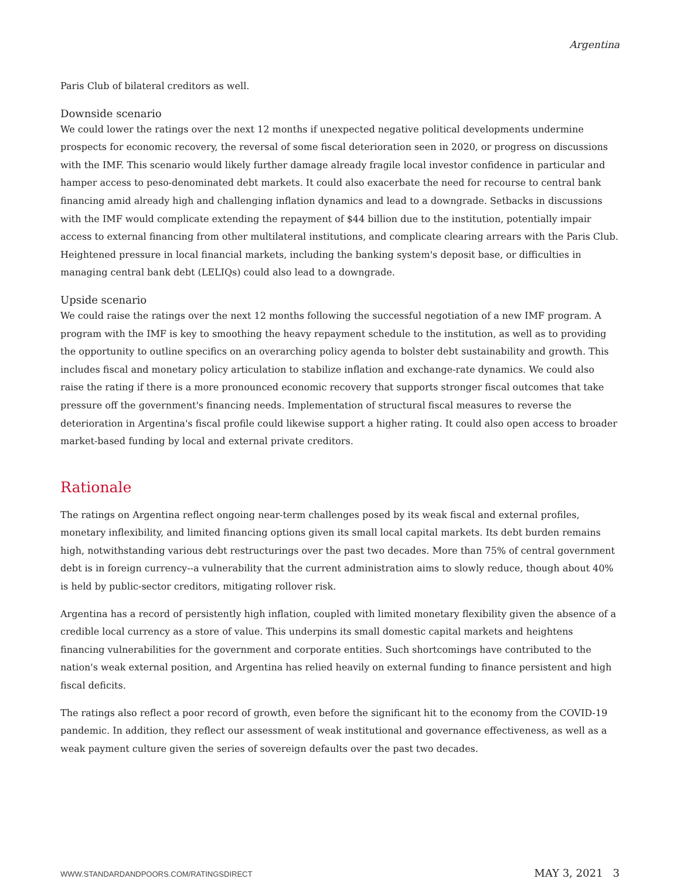Argentina
Paris Club of bilateral creditors as well.
Downside scenario
We could lower the ratings over the next 12 months if unexpected negative political developments undermine prospects for economic recovery, the reversal of some fiscal deterioration seen in 2020, or progress on discussions with the IMF. This scenario would likely further damage already fragile local investor confidence in particular and hamper access to peso-denominated debt markets. It could also exacerbate the need for recourse to central bank financing amid already high and challenging inflation dynamics and lead to a downgrade. Setbacks in discussions with the IMF would complicate extending the repayment of $44 billion due to the institution, potentially impair access to external financing from other multilateral institutions, and complicate clearing arrears with the Paris Club. Heightened pressure in local financial markets, including the banking system's deposit base, or difficulties in managing central bank debt (LELIQs) could also lead to a downgrade.
Upside scenario
We could raise the ratings over the next 12 months following the successful negotiation of a new IMF program. A program with the IMF is key to smoothing the heavy repayment schedule to the institution, as well as to providing the opportunity to outline specifics on an overarching policy agenda to bolster debt sustainability and growth. This includes fiscal and monetary policy articulation to stabilize inflation and exchange-rate dynamics. We could also raise the rating if there is a more pronounced economic recovery that supports stronger fiscal outcomes that take pressure off the government's financing needs. Implementation of structural fiscal measures to reverse the deterioration in Argentina's fiscal profile could likewise support a higher rating. It could also open access to broader market-based funding by local and external private creditors.
Rationale
The ratings on Argentina reflect ongoing near-term challenges posed by its weak fiscal and external profiles, monetary inflexibility, and limited financing options given its small local capital markets. Its debt burden remains high, notwithstanding various debt restructurings over the past two decades. More than 75% of central government debt is in foreign currency--a vulnerability that the current administration aims to slowly reduce, though about 40% is held by public-sector creditors, mitigating rollover risk.
Argentina has a record of persistently high inflation, coupled with limited monetary flexibility given the absence of a credible local currency as a store of value. This underpins its small domestic capital markets and heightens financing vulnerabilities for the government and corporate entities. Such shortcomings have contributed to the nation's weak external position, and Argentina has relied heavily on external funding to finance persistent and high fiscal deficits.
The ratings also reflect a poor record of growth, even before the significant hit to the economy from the COVID-19 pandemic. In addition, they reflect our assessment of weak institutional and governance effectiveness, as well as a weak payment culture given the series of sovereign defaults over the past two decades.
WWW.STANDARDANDPOORS.COM/RATINGSDIRECT MAY 3, 2021 3